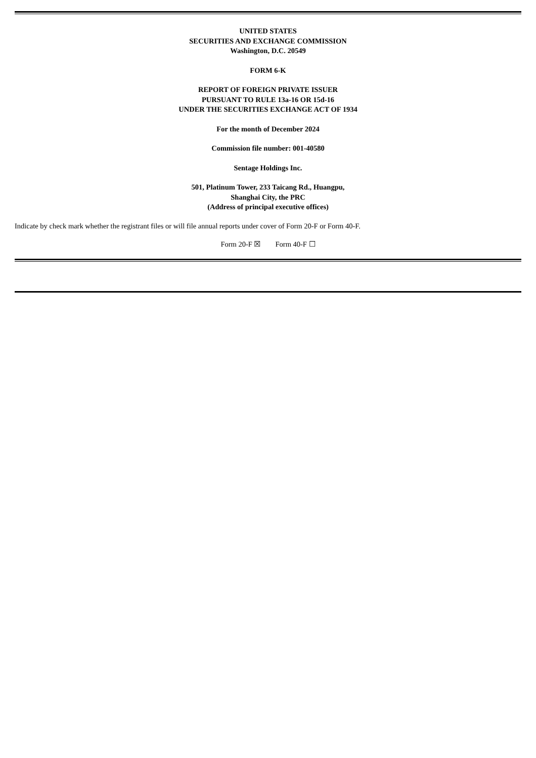UNITED STATES
SECURITIES AND EXCHANGE COMMISSION
Washington, D.C. 20549
FORM 6-K
REPORT OF FOREIGN PRIVATE ISSUER
PURSUANT TO RULE 13a-16 OR 15d-16
UNDER THE SECURITIES EXCHANGE ACT OF 1934
For the month of December 2024
Commission file number: 001-40580
Sentage Holdings Inc.
501, Platinum Tower, 233 Taicang Rd., Huangpu,
Shanghai City, the PRC
(Address of principal executive offices)
Indicate by check mark whether the registrant files or will file annual reports under cover of Form 20-F or Form 40-F.
Form 20-F ☒ Form 40-F ☐